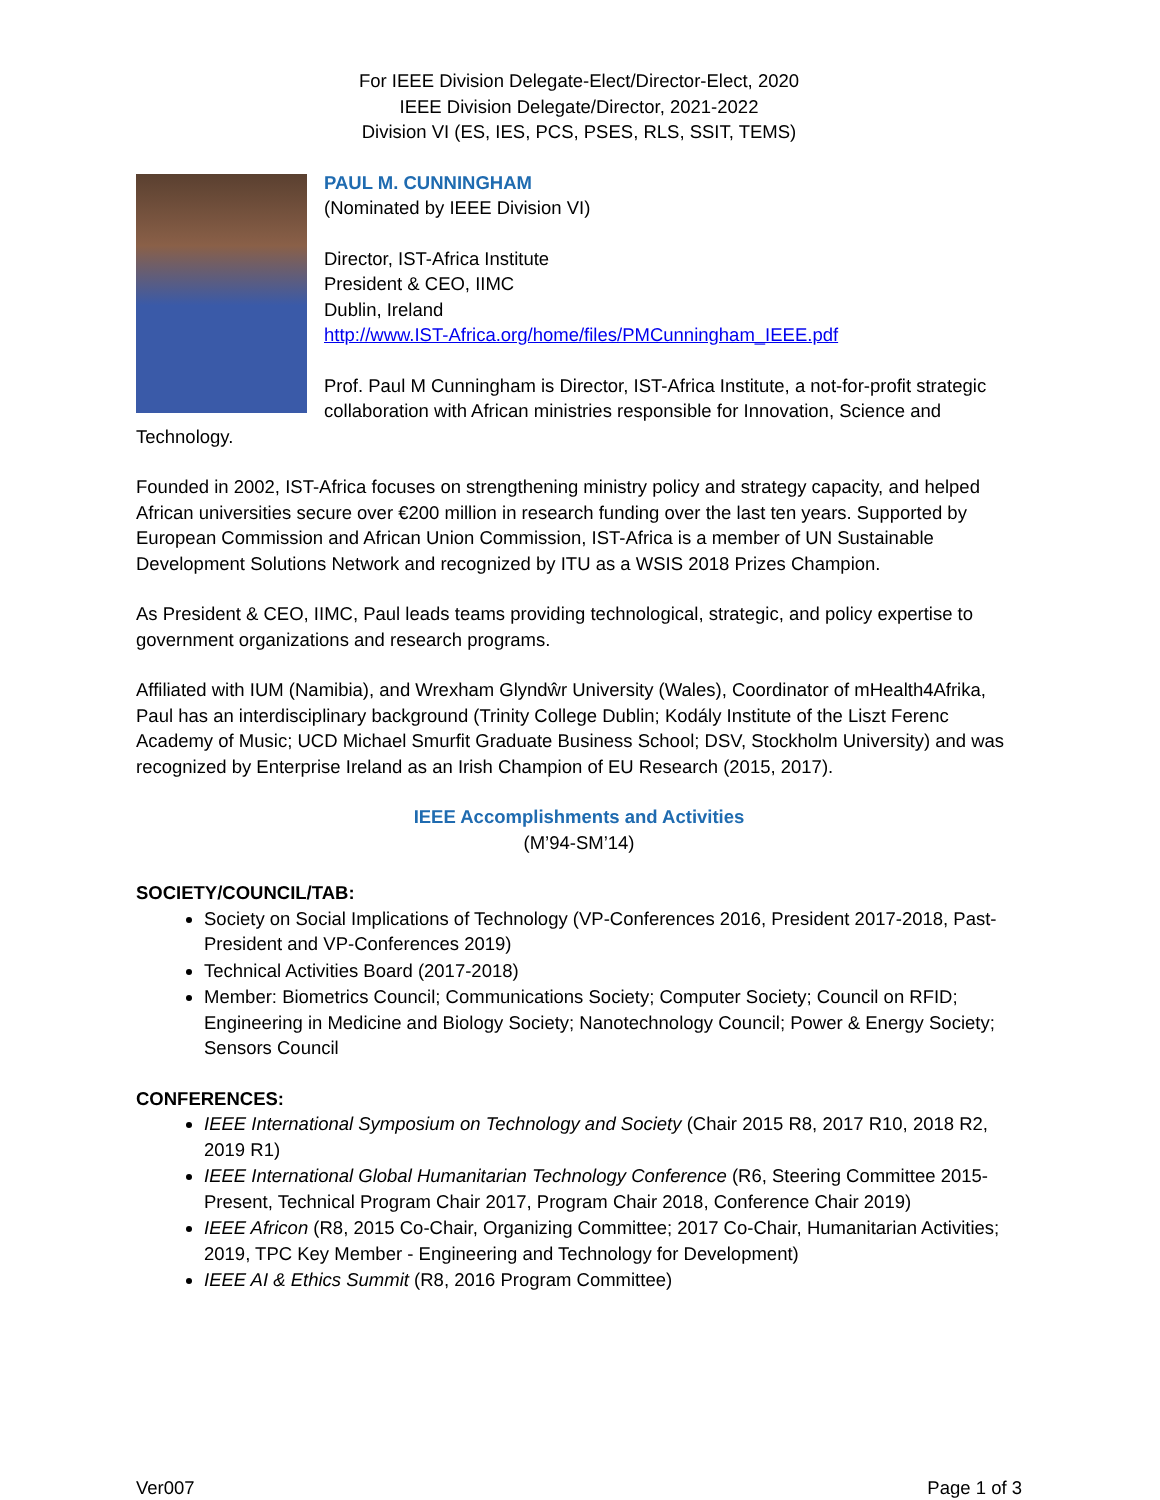For IEEE Division Delegate-Elect/Director-Elect, 2020
IEEE Division Delegate/Director, 2021-2022
Division VI (ES, IES, PCS, PSES, RLS, SSIT, TEMS)
PAUL M. CUNNINGHAM
(Nominated by IEEE Division VI)
Director, IST-Africa Institute
President & CEO, IIMC
Dublin, Ireland
http://www.IST-Africa.org/home/files/PMCunningham_IEEE.pdf
Prof. Paul M Cunningham is Director, IST-Africa Institute, a not-for-profit strategic collaboration with African ministries responsible for Innovation, Science and Technology.
Founded in 2002, IST-Africa focuses on strengthening ministry policy and strategy capacity, and helped African universities secure over €200 million in research funding over the last ten years. Supported by European Commission and African Union Commission, IST-Africa is a member of UN Sustainable Development Solutions Network and recognized by ITU as a WSIS 2018 Prizes Champion.
As President & CEO, IIMC, Paul leads teams providing technological, strategic, and policy expertise to government organizations and research programs.
Affiliated with IUM (Namibia), and Wrexham Glyndŵr University (Wales), Coordinator of mHealth4Afrika, Paul has an interdisciplinary background (Trinity College Dublin; Kodály Institute of the Liszt Ferenc Academy of Music; UCD Michael Smurfit Graduate Business School; DSV, Stockholm University) and was recognized by Enterprise Ireland as an Irish Champion of EU Research (2015, 2017).
IEEE Accomplishments and Activities
(M’94-SM’14)
SOCIETY/COUNCIL/TAB:
Society on Social Implications of Technology (VP-Conferences 2016, President 2017-2018, Past-President and VP-Conferences 2019)
Technical Activities Board (2017-2018)
Member: Biometrics Council; Communications Society; Computer Society; Council on RFID; Engineering in Medicine and Biology Society; Nanotechnology Council; Power & Energy Society; Sensors Council
CONFERENCES:
IEEE International Symposium on Technology and Society (Chair 2015 R8, 2017 R10, 2018 R2, 2019 R1)
IEEE International Global Humanitarian Technology Conference (R6, Steering Committee 2015-Present, Technical Program Chair 2017, Program Chair 2018, Conference Chair 2019)
IEEE Africon (R8, 2015 Co-Chair, Organizing Committee; 2017 Co-Chair, Humanitarian Activities; 2019, TPC Key Member - Engineering and Technology for Development)
IEEE AI & Ethics Summit (R8, 2016 Program Committee)
Ver007 Page 1 of 3